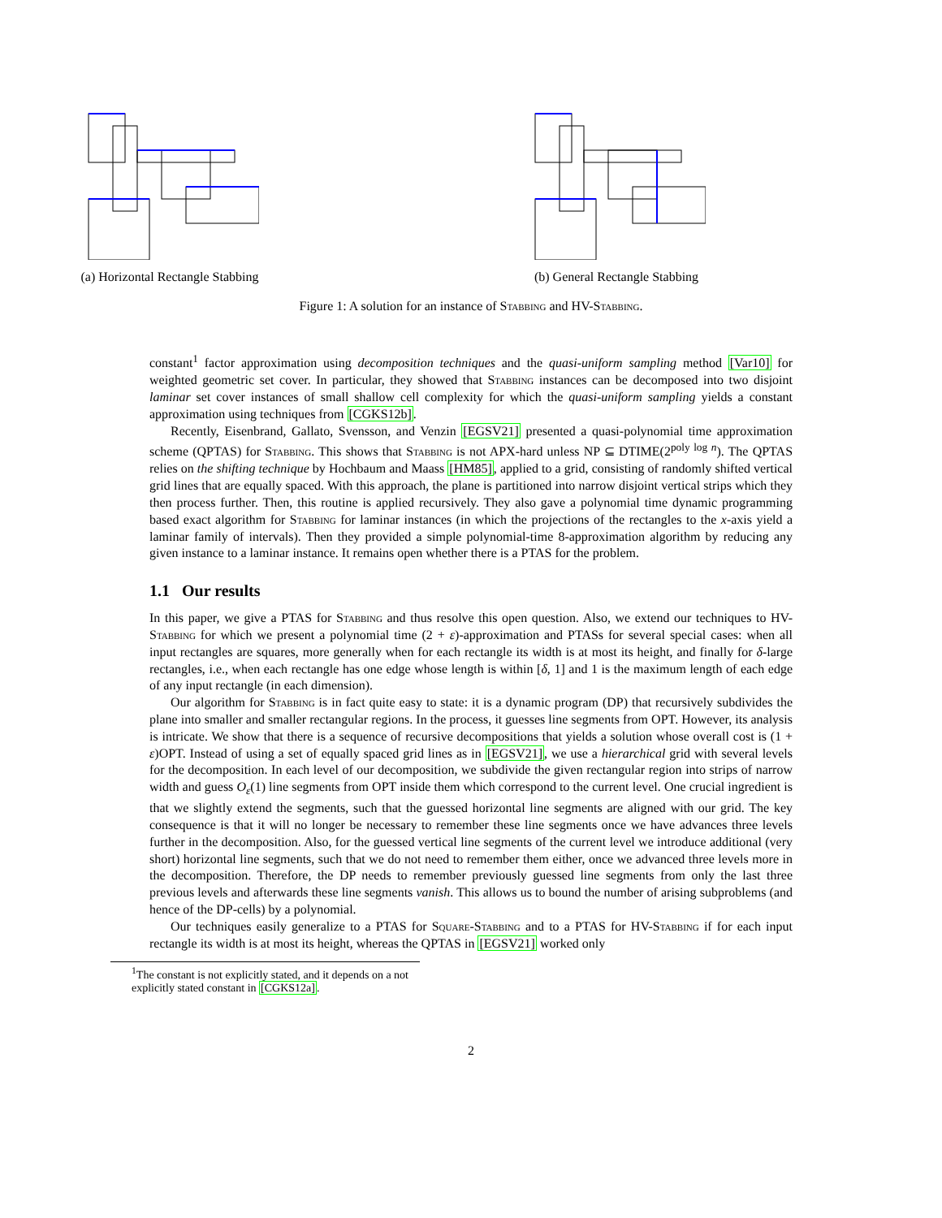(a) Horizontal Rectangle Stabbing
(b) General Rectangle Stabbing
Figure 1: A solution for an instance of Stabbing and HV-Stabbing.
constant<sup>1</sup> factor approximation using decomposition techniques and the quasi-uniform sampling method [Var10] for weighted geometric set cover. In particular, they showed that Stabbing instances can be decomposed into two disjoint laminar set cover instances of small shallow cell complexity for which the quasi-uniform sampling yields a constant approximation using techniques from [CGKS12b].
Recently, Eisenbrand, Gallato, Svensson, and Venzin [EGSV21] presented a quasi-polynomial time approximation scheme (QPTAS) for Stabbing. This shows that Stabbing is not APX-hard unless NP ⊆ DTIME(2<sup>poly log n</sup>). The QPTAS relies on the shifting technique by Hochbaum and Maass [HM85], applied to a grid, consisting of randomly shifted vertical grid lines that are equally spaced. With this approach, the plane is partitioned into narrow disjoint vertical strips which they then process further. Then, this routine is applied recursively. They also gave a polynomial time dynamic programming based exact algorithm for Stabbing for laminar instances (in which the projections of the rectangles to the x-axis yield a laminar family of intervals). Then they provided a simple polynomial-time 8-approximation algorithm by reducing any given instance to a laminar instance. It remains open whether there is a PTAS for the problem.
1.1 Our results
In this paper, we give a PTAS for Stabbing and thus resolve this open question. Also, we extend our techniques to HV-Stabbing for which we present a polynomial time (2 + ε)-approximation and PTASs for several special cases: when all input rectangles are squares, more generally when for each rectangle its width is at most its height, and finally for δ-large rectangles, i.e., when each rectangle has one edge whose length is within [δ, 1] and 1 is the maximum length of each edge of any input rectangle (in each dimension).
Our algorithm for Stabbing is in fact quite easy to state: it is a dynamic program (DP) that recursively subdivides the plane into smaller and smaller rectangular regions. In the process, it guesses line segments from OPT. However, its analysis is intricate. We show that there is a sequence of recursive decompositions that yields a solution whose overall cost is (1 + ε)OPT. Instead of using a set of equally spaced grid lines as in [EGSV21], we use a hierarchical grid with several levels for the decomposition. In each level of our decomposition, we subdivide the given rectangular region into strips of narrow width and guess O<sub>ε</sub>(1) line segments from OPT inside them which correspond to the current level. One crucial ingredient is that we slightly extend the segments, such that the guessed horizontal line segments are aligned with our grid. The key consequence is that it will no longer be necessary to remember these line segments once we have advances three levels further in the decomposition. Also, for the guessed vertical line segments of the current level we introduce additional (very short) horizontal line segments, such that we do not need to remember them either, once we advanced three levels more in the decomposition. Therefore, the DP needs to remember previously guessed line segments from only the last three previous levels and afterwards these line segments vanish. This allows us to bound the number of arising subproblems (and hence of the DP-cells) by a polynomial.
Our techniques easily generalize to a PTAS for Square-Stabbing and to a PTAS for HV-Stabbing if for each input rectangle its width is at most its height, whereas the QPTAS in [EGSV21] worked only
<sup>1</sup> The constant is not explicitly stated, and it depends on a not explicitly stated constant in [CGKS12a].
2